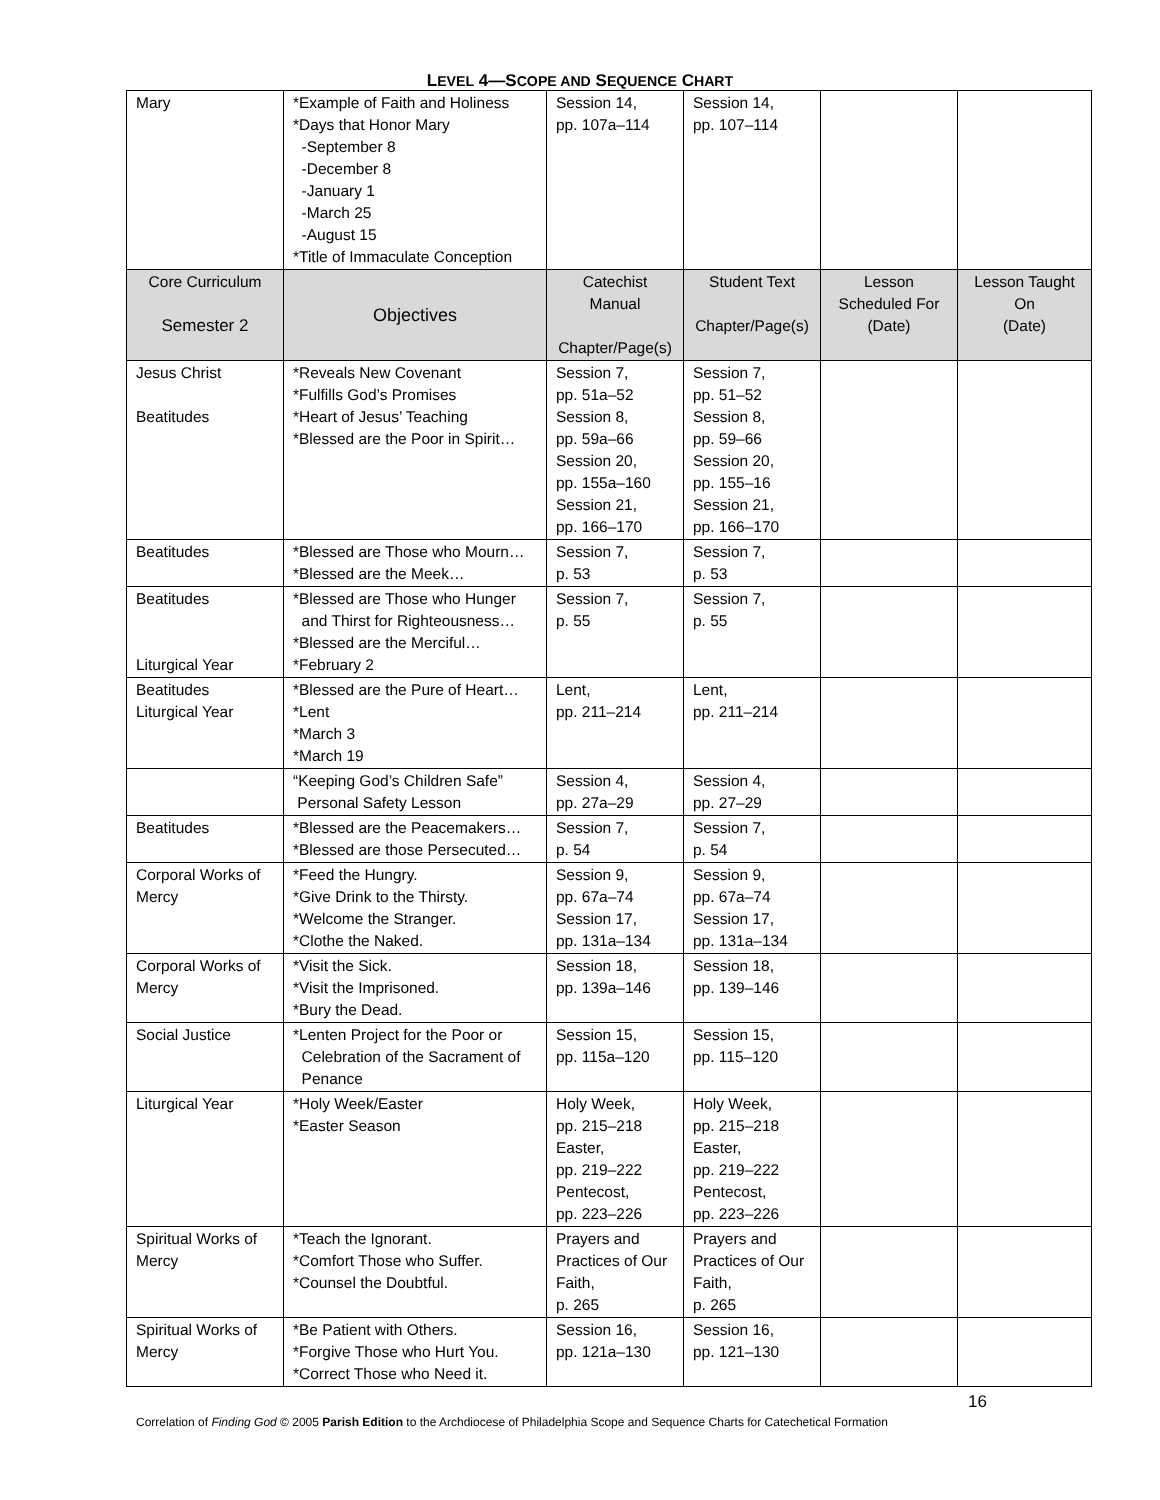LEVEL 4—SCOPE AND SEQUENCE CHART
| Mary | *Example of Faith and Holiness *Days that Honor Mary -September 8 -December 8 -January 1 -March 25 -August 15 *Title of Immaculate Conception | Session 14, pp. 107a–114 | Session 14, pp. 107–114 | | |
| Core Curriculum Semester 2 | Objectives | Catechist Manual Chapter/Page(s) | Student Text Chapter/Page(s) | Lesson Scheduled For (Date) | Lesson Taught On (Date) |
| Jesus Christ Beatitudes | *Reveals New Covenant *Fulfills God’s Promises *Heart of Jesus’ Teaching *Blessed are the Poor in Spirit… | Session 7, pp. 51a–52 Session 8, pp. 59a–66 Session 20, pp. 155a–160 Session 21, pp. 166–170 | Session 7, pp. 51–52 Session 8, pp. 59–66 Session 20, pp. 155–16 Session 21, pp. 166–170 | | |
| Beatitudes | *Blessed are Those who Mourn… *Blessed are the Meek… | Session 7, p. 53 | Session 7, p. 53 | | |
| Beatitudes Liturgical Year | *Blessed are Those who Hunger and Thirst for Righteousness… *Blessed are the Merciful… *February 2 | Session 7, p. 55 | Session 7, p. 55 | | |
| Beatitudes Liturgical Year | *Blessed are the Pure of Heart… *Lent *March 3 *March 19 | Lent, pp. 211–214 | Lent, pp. 211–214 | | |
| | “Keeping God’s Children Safe” Personal Safety Lesson | Session 4, pp. 27a–29 | Session 4, pp. 27–29 | | |
| Beatitudes | *Blessed are the Peacemakers… *Blessed are those Persecuted… | Session 7, p. 54 | Session 7, p. 54 | | |
| Corporal Works of Mercy | *Feed the Hungry. *Give Drink to the Thirsty. *Welcome the Stranger. *Clothe the Naked. | Session 9, pp. 67a–74 Session 17, pp. 131a–134 | Session 9, pp. 67a–74 Session 17, pp. 131a–134 | | |
| Corporal Works of Mercy | *Visit the Sick. *Visit the Imprisoned. *Bury the Dead. | Session 18, pp. 139a–146 | Session 18, pp. 139–146 | | |
| Social Justice | *Lenten Project for the Poor or Celebration of the Sacrament of Penance | Session 15, pp. 115a–120 | Session 15, pp. 115–120 | | |
| Liturgical Year | *Holy Week/Easter *Easter Season | Holy Week, pp. 215–218 Easter, pp. 219–222 Pentecost, pp. 223–226 | Holy Week, pp. 215–218 Easter, pp. 219–222 Pentecost, pp. 223–226 | | |
| Spiritual Works of Mercy | *Teach the Ignorant. *Comfort Those who Suffer. *Counsel the Doubtful. | Prayers and Practices of Our Faith, p. 265 | Prayers and Practices of Our Faith, p. 265 | | |
| Spiritual Works of Mercy | *Be Patient with Others. *Forgive Those who Hurt You. *Correct Those who Need it. | Session 16, pp. 121a–130 | Session 16, pp. 121–130 | | |
16
Correlation of Finding God © 2005 Parish Edition to the Archdiocese of Philadelphia Scope and Sequence Charts for Catechetical Formation